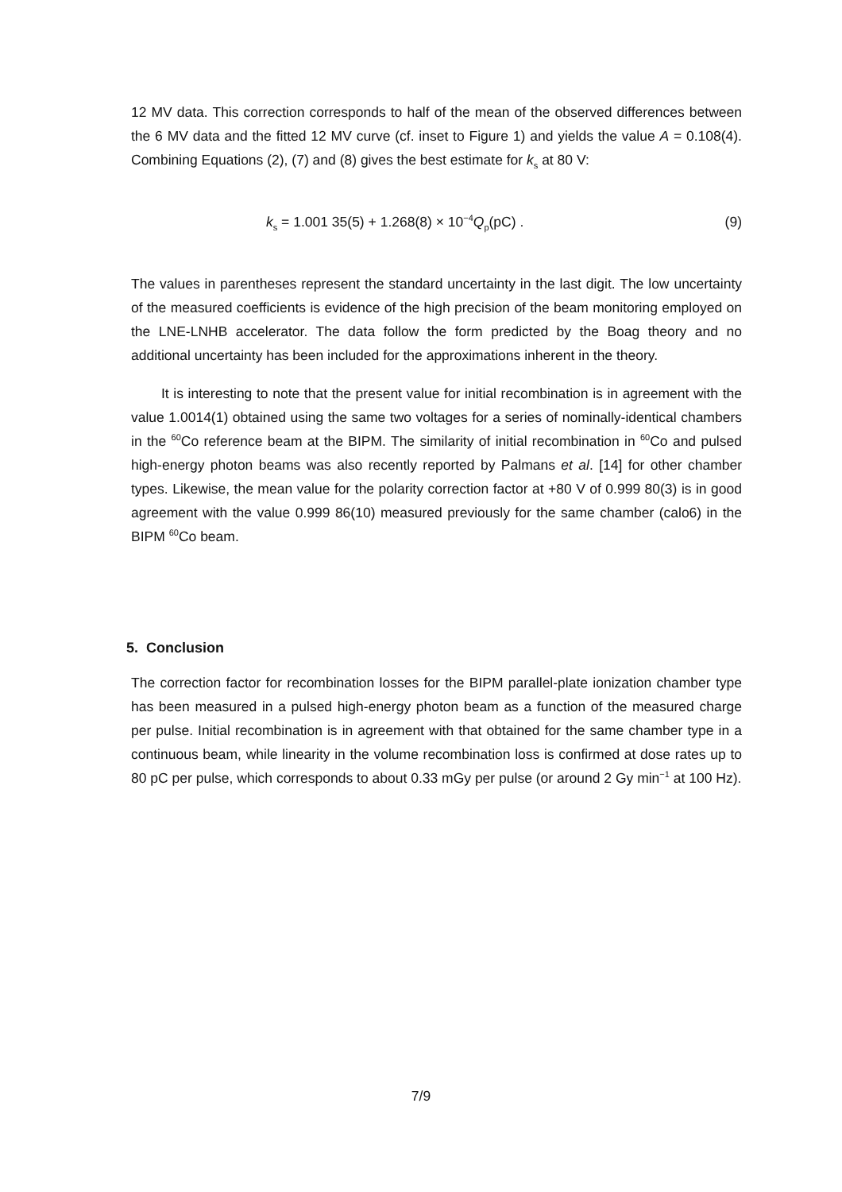12 MV data. This correction corresponds to half of the mean of the observed differences between the 6 MV data and the fitted 12 MV curve (cf. inset to Figure 1) and yields the value A = 0.108(4). Combining Equations (2), (7) and (8) gives the best estimate for k<sub>s</sub> at 80 V:
k<sub>s</sub> = 1.001 35(5) + 1.268(8) × 10<sup>−4</sup>Q<sub>p</sub>(pC) . (9)
The values in parentheses represent the standard uncertainty in the last digit. The low uncertainty of the measured coefficients is evidence of the high precision of the beam monitoring employed on the LNE-LNHB accelerator. The data follow the form predicted by the Boag theory and no additional uncertainty has been included for the approximations inherent in the theory.
It is interesting to note that the present value for initial recombination is in agreement with the value 1.0014(1) obtained using the same two voltages for a series of nominally-identical chambers in the <sup>60</sup>Co reference beam at the BIPM. The similarity of initial recombination in <sup>60</sup>Co and pulsed high-energy photon beams was also recently reported by Palmans et al. [14] for other chamber types. Likewise, the mean value for the polarity correction factor at +80 V of 0.999 80(3) is in good agreement with the value 0.999 86(10) measured previously for the same chamber (calo6) in the BIPM <sup>60</sup>Co beam.
5. Conclusion
The correction factor for recombination losses for the BIPM parallel-plate ionization chamber type has been measured in a pulsed high-energy photon beam as a function of the measured charge per pulse. Initial recombination is in agreement with that obtained for the same chamber type in a continuous beam, while linearity in the volume recombination loss is confirmed at dose rates up to 80 pC per pulse, which corresponds to about 0.33 mGy per pulse (or around 2 Gy min<sup>−1</sup> at 100 Hz).
7/9